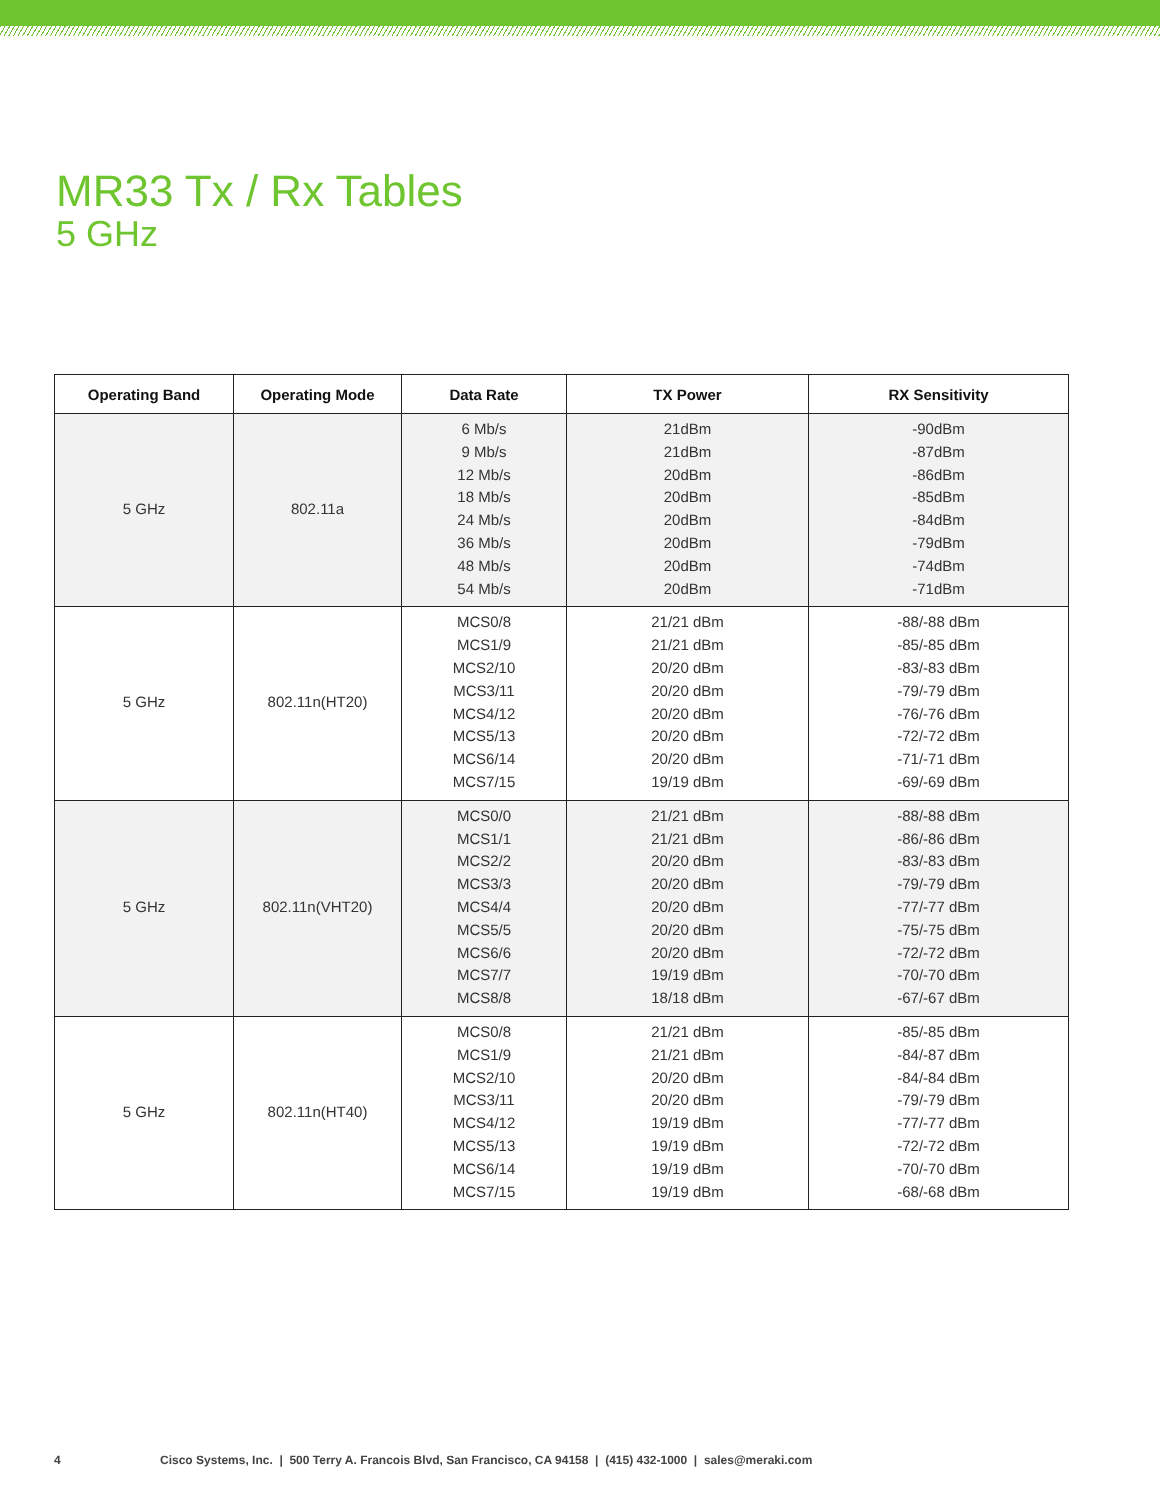MR33 Tx / Rx Tables
5 GHz
| Operating Band | Operating Mode | Data Rate | TX Power | RX Sensitivity |
| --- | --- | --- | --- | --- |
| 5 GHz | 802.11a | 6 Mb/s 9 Mb/s 12 Mb/s 18 Mb/s 24 Mb/s 36 Mb/s 48 Mb/s 54 Mb/s | 21dBm 21dBm 20dBm 20dBm 20dBm 20dBm 20dBm 20dBm | -90dBm -87dBm -86dBm -85dBm -84dBm -79dBm -74dBm -71dBm |
| 5 GHz | 802.11n(HT20) | MCS0/8 MCS1/9 MCS2/10 MCS3/11 MCS4/12 MCS5/13 MCS6/14 MCS7/15 | 21/21 dBm 21/21 dBm 20/20 dBm 20/20 dBm 20/20 dBm 20/20 dBm 20/20 dBm 19/19 dBm | -88/-88 dBm -85/-85 dBm -83/-83 dBm -79/-79 dBm -76/-76 dBm -72/-72 dBm -71/-71 dBm -69/-69 dBm |
| 5 GHz | 802.11n(VHT20) | MCS0/0 MCS1/1 MCS2/2 MCS3/3 MCS4/4 MCS5/5 MCS6/6 MCS7/7 MCS8/8 | 21/21 dBm 21/21 dBm 20/20 dBm 20/20 dBm 20/20 dBm 20/20 dBm 20/20 dBm 19/19 dBm 18/18 dBm | -88/-88 dBm -86/-86 dBm -83/-83 dBm -79/-79 dBm -77/-77 dBm -75/-75 dBm -72/-72 dBm -70/-70 dBm -67/-67 dBm |
| 5 GHz | 802.11n(HT40) | MCS0/8 MCS1/9 MCS2/10 MCS3/11 MCS4/12 MCS5/13 MCS6/14 MCS7/15 | 21/21 dBm 21/21 dBm 20/20 dBm 20/20 dBm 19/19 dBm 19/19 dBm 19/19 dBm 19/19 dBm | -85/-85 dBm -84/-87 dBm -84/-84 dBm -79/-79 dBm -77/-77 dBm -72/-72 dBm -70/-70 dBm -68/-68 dBm |
4 Cisco Systems, Inc. | 500 Terry A. Francois Blvd, San Francisco, CA 94158 | (415) 432-1000 | sales@meraki.com